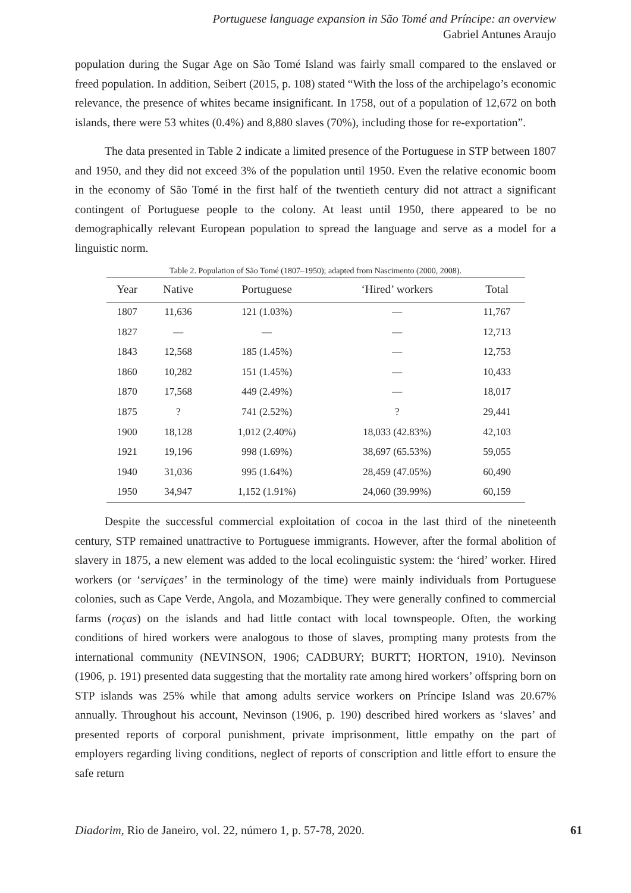Portuguese language expansion in São Tomé and Príncipe: an overview
Gabriel Antunes Araujo
population during the Sugar Age on São Tomé Island was fairly small compared to the enslaved or freed population. In addition, Seibert (2015, p. 108) stated “With the loss of the archipelago’s economic relevance, the presence of whites became insignificant. In 1758, out of a population of 12,672 on both islands, there were 53 whites (0.4%) and 8,880 slaves (70%), including those for re-exportation”.
The data presented in Table 2 indicate a limited presence of the Portuguese in STP between 1807 and 1950, and they did not exceed 3% of the population until 1950. Even the relative economic boom in the economy of São Tomé in the first half of the twentieth century did not attract a significant contingent of Portuguese people to the colony. At least until 1950, there appeared to be no demographically relevant European population to spread the language and serve as a model for a linguistic norm.
Table 2. Population of São Tomé (1807–1950); adapted from Nascimento (2000, 2008).
| Year | Native | Portuguese | ‘Hired’ workers | Total |
| --- | --- | --- | --- | --- |
| 1807 | 11,636 | 121 (1.03%) | — | 11,767 |
| 1827 | — | — | — | 12,713 |
| 1843 | 12,568 | 185 (1.45%) | — | 12,753 |
| 1860 | 10,282 | 151 (1.45%) | — | 10,433 |
| 1870 | 17,568 | 449 (2.49%) | — | 18,017 |
| 1875 | ? | 741 (2.52%) | ? | 29,441 |
| 1900 | 18,128 | 1,012 (2.40%) | 18,033 (42.83%) | 42,103 |
| 1921 | 19,196 | 998 (1.69%) | 38,697 (65.53%) | 59,055 |
| 1940 | 31,036 | 995 (1.64%) | 28,459 (47.05%) | 60,490 |
| 1950 | 34,947 | 1,152 (1.91%) | 24,060 (39.99%) | 60,159 |
Despite the successful commercial exploitation of cocoa in the last third of the nineteenth century, STP remained unattractive to Portuguese immigrants. However, after the formal abolition of slavery in 1875, a new element was added to the local ecolinguistic system: the ‘hired’ worker. Hired workers (or ‘serviçaes’ in the terminology of the time) were mainly individuals from Portuguese colonies, such as Cape Verde, Angola, and Mozambique. They were generally confined to commercial farms (roças) on the islands and had little contact with local townspeople. Often, the working conditions of hired workers were analogous to those of slaves, prompting many protests from the international community (NEVINSON, 1906; CADBURY; BURTT; HORTON, 1910). Nevinson (1906, p. 191) presented data suggesting that the mortality rate among hired workers’ offspring born on STP islands was 25% while that among adults service workers on Príncipe Island was 20.67% annually. Throughout his account, Nevinson (1906, p. 190) described hired workers as ‘slaves’ and presented reports of corporal punishment, private imprisonment, little empathy on the part of employers regarding living conditions, neglect of reports of conscription and little effort to ensure the safe return
Diadorim, Rio de Janeiro, vol. 22, número 1, p. 57-78, 2020. 61